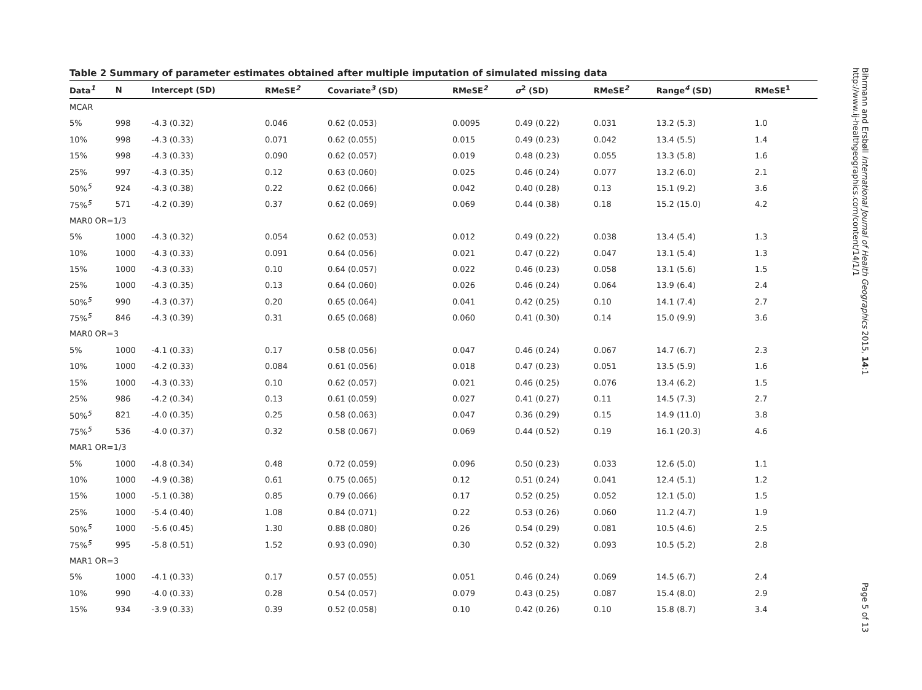Table 2 Summary of parameter estimates obtained after multiple imputation of simulated missing data
| Data<sup>1</sup> | N | Intercept (SD) | RMeSE<sup>2</sup> | Covariate<sup>3</sup> (SD) | RMeSE<sup>2</sup> | σ<sup>2</sup> (SD) | RMeSE<sup>2</sup> | Range<sup>4</sup> (SD) | RMeSE<sup>1</sup> |
| --- | --- | --- | --- | --- | --- | --- | --- | --- | --- |
| MCAR | | | | | | | | | |
| 5% | 998 | -4.3 (0.32) | 0.046 | 0.62 (0.053) | 0.0095 | 0.49 (0.22) | 0.031 | 13.2 (5.3) | 1.0 |
| 10% | 998 | -4.3 (0.33) | 0.071 | 0.62 (0.055) | 0.015 | 0.49 (0.23) | 0.042 | 13.4 (5.5) | 1.4 |
| 15% | 998 | -4.3 (0.33) | 0.090 | 0.62 (0.057) | 0.019 | 0.48 (0.23) | 0.055 | 13.3 (5.8) | 1.6 |
| 25% | 997 | -4.3 (0.35) | 0.12 | 0.63 (0.060) | 0.025 | 0.46 (0.24) | 0.077 | 13.2 (6.0) | 2.1 |
| 50%<sup>5</sup> | 924 | -4.3 (0.38) | 0.22 | 0.62 (0.066) | 0.042 | 0.40 (0.28) | 0.13 | 15.1 (9.2) | 3.6 |
| 75%<sup>5</sup> | 571 | -4.2 (0.39) | 0.37 | 0.62 (0.069) | 0.069 | 0.44 (0.38) | 0.18 | 15.2 (15.0) | 4.2 |
| MAR0 OR=1/3 | | | | | | | | | |
| 5% | 1000 | -4.3 (0.32) | 0.054 | 0.62 (0.053) | 0.012 | 0.49 (0.22) | 0.038 | 13.4 (5.4) | 1.3 |
| 10% | 1000 | -4.3 (0.33) | 0.091 | 0.64 (0.056) | 0.021 | 0.47 (0.22) | 0.047 | 13.1 (5.4) | 1.3 |
| 15% | 1000 | -4.3 (0.33) | 0.10 | 0.64 (0.057) | 0.022 | 0.46 (0.23) | 0.058 | 13.1 (5.6) | 1.5 |
| 25% | 1000 | -4.3 (0.35) | 0.13 | 0.64 (0.060) | 0.026 | 0.46 (0.24) | 0.064 | 13.9 (6.4) | 2.4 |
| 50%<sup>5</sup> | 990 | -4.3 (0.37) | 0.20 | 0.65 (0.064) | 0.041 | 0.42 (0.25) | 0.10 | 14.1 (7.4) | 2.7 |
| 75%<sup>5</sup> | 846 | -4.3 (0.39) | 0.31 | 0.65 (0.068) | 0.060 | 0.41 (0.30) | 0.14 | 15.0 (9.9) | 3.6 |
| MAR0 OR=3 | | | | | | | | | |
| 5% | 1000 | -4.1 (0.33) | 0.17 | 0.58 (0.056) | 0.047 | 0.46 (0.24) | 0.067 | 14.7 (6.7) | 2.3 |
| 10% | 1000 | -4.2 (0.33) | 0.084 | 0.61 (0.056) | 0.018 | 0.47 (0.23) | 0.051 | 13.5 (5.9) | 1.6 |
| 15% | 1000 | -4.3 (0.33) | 0.10 | 0.62 (0.057) | 0.021 | 0.46 (0.25) | 0.076 | 13.4 (6.2) | 1.5 |
| 25% | 986 | -4.2 (0.34) | 0.13 | 0.61 (0.059) | 0.027 | 0.41 (0.27) | 0.11 | 14.5 (7.3) | 2.7 |
| 50%<sup>5</sup> | 821 | -4.0 (0.35) | 0.25 | 0.58 (0.063) | 0.047 | 0.36 (0.29) | 0.15 | 14.9 (11.0) | 3.8 |
| 75%<sup>5</sup> | 536 | -4.0 (0.37) | 0.32 | 0.58 (0.067) | 0.069 | 0.44 (0.52) | 0.19 | 16.1 (20.3) | 4.6 |
| MAR1 OR=1/3 | | | | | | | | | |
| 5% | 1000 | -4.8 (0.34) | 0.48 | 0.72 (0.059) | 0.096 | 0.50 (0.23) | 0.033 | 12.6 (5.0) | 1.1 |
| 10% | 1000 | -4.9 (0.38) | 0.61 | 0.75 (0.065) | 0.12 | 0.51 (0.24) | 0.041 | 12.4 (5.1) | 1.2 |
| 15% | 1000 | -5.1 (0.38) | 0.85 | 0.79 (0.066) | 0.17 | 0.52 (0.25) | 0.052 | 12.1 (5.0) | 1.5 |
| 25% | 1000 | -5.4 (0.40) | 1.08 | 0.84 (0.071) | 0.22 | 0.53 (0.26) | 0.060 | 11.2 (4.7) | 1.9 |
| 50%<sup>5</sup> | 1000 | -5.6 (0.45) | 1.30 | 0.88 (0.080) | 0.26 | 0.54 (0.29) | 0.081 | 10.5 (4.6) | 2.5 |
| 75%<sup>5</sup> | 995 | -5.8 (0.51) | 1.52 | 0.93 (0.090) | 0.30 | 0.52 (0.32) | 0.093 | 10.5 (5.2) | 2.8 |
| MAR1 OR=3 | | | | | | | | | |
| 5% | 1000 | -4.1 (0.33) | 0.17 | 0.57 (0.055) | 0.051 | 0.46 (0.24) | 0.069 | 14.5 (6.7) | 2.4 |
| 10% | 990 | -4.0 (0.33) | 0.28 | 0.54 (0.057) | 0.079 | 0.43 (0.25) | 0.087 | 15.4 (8.0) | 2.9 |
| 15% | 934 | -3.9 (0.33) | 0.39 | 0.52 (0.058) | 0.10 | 0.42 (0.26) | 0.10 | 15.8 (8.7) | 3.4 |
Bihrmann and Ersbøll International Journal of Health Geographics 2015, 14:1
http://www.ij-healthgeographics.com/content/14/1/1
Page 5 of 13